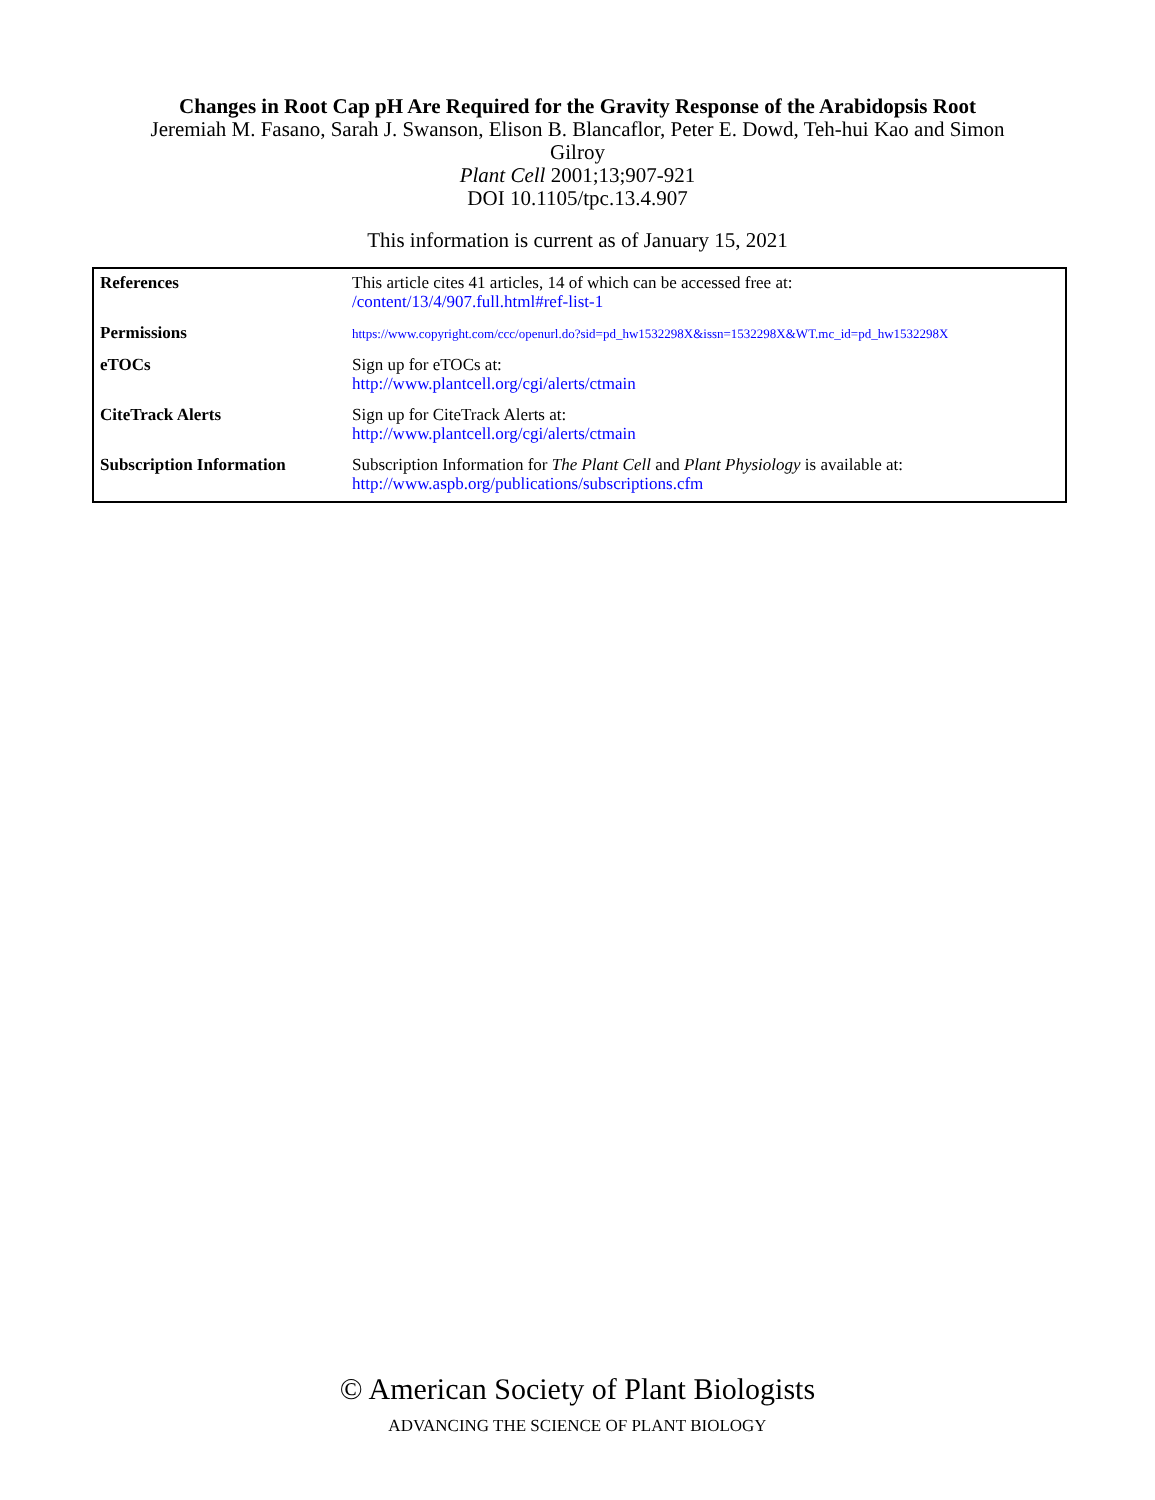Changes in Root Cap pH Are Required for the Gravity Response of the Arabidopsis Root
Jeremiah M. Fasano, Sarah J. Swanson, Elison B. Blancaflor, Peter E. Dowd, Teh-hui Kao and Simon
Gilroy
Plant Cell 2001;13;907-921
DOI 10.1105/tpc.13.4.907
This information is current as of January 15, 2021
| References | This article cites 41 articles, 14 of which can be accessed free at: /content/13/4/907.full.html#ref-list-1 |
| Permissions | https://www.copyright.com/ccc/openurl.do?sid=pd_hw1532298X&issn=1532298X&WT.mc_id=pd_hw1532298X |
| eTOCs | Sign up for eTOCs at: http://www.plantcell.org/cgi/alerts/ctmain |
| CiteTrack Alerts | Sign up for CiteTrack Alerts at: http://www.plantcell.org/cgi/alerts/ctmain |
| Subscription Information | Subscription Information for The Plant Cell and Plant Physiology is available at: http://www.aspb.org/publications/subscriptions.cfm |
© American Society of Plant Biologists
ADVANCING THE SCIENCE OF PLANT BIOLOGY